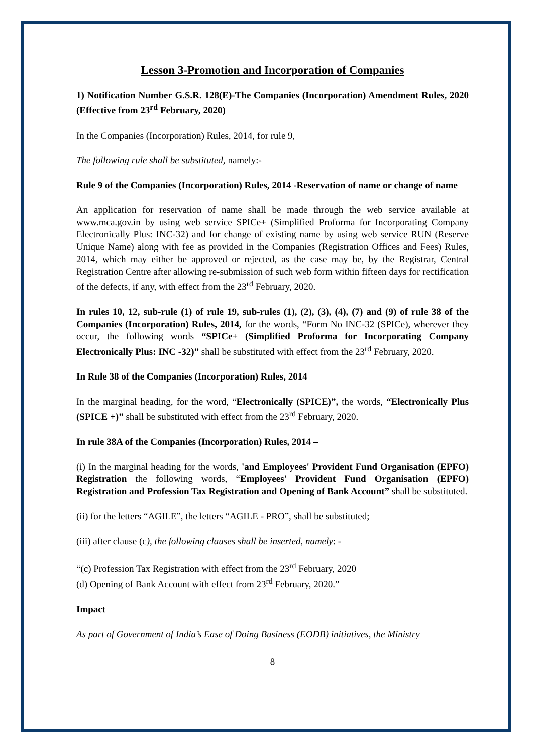Lesson 3-Promotion and Incorporation of Companies
1) Notification Number G.S.R. 128(E)-The Companies (Incorporation) Amendment Rules, 2020 (Effective from 23<sup>rd</sup> February, 2020)
In the Companies (Incorporation) Rules, 2014, for rule 9,
The following rule shall be substituted, namely:-
Rule 9 of the Companies (Incorporation) Rules, 2014 -Reservation of name or change of name
An application for reservation of name shall be made through the web service available at www.mca.gov.in by using web service SPICe+ (Simplified Proforma for Incorporating Company Electronically Plus: INC-32) and for change of existing name by using web service RUN (Reserve Unique Name) along with fee as provided in the Companies (Registration Offices and Fees) Rules, 2014, which may either be approved or rejected, as the case may be, by the Registrar, Central Registration Centre after allowing re-submission of such web form within fifteen days for rectification of the defects, if any, with effect from the 23<sup>rd</sup> February, 2020.
In rules 10, 12, sub-rule (1) of rule 19, sub-rules (1), (2), (3), (4), (7) and (9) of rule 38 of the Companies (Incorporation) Rules, 2014, for the words, “Form No INC-32 (SPICe), wherever they occur, the following words “SPICe+ (Simplified Proforma for Incorporating Company Electronically Plus: INC -32)” shall be substituted with effect from the 23<sup>rd</sup> February, 2020.
In Rule 38 of the Companies (Incorporation) Rules, 2014
In the marginal heading, for the word, “Electronically (SPICE)”, the words, “Electronically Plus (SPICE +)” shall be substituted with effect from the 23<sup>rd</sup> February, 2020.
In rule 38A of the Companies (Incorporation) Rules, 2014 –
(i) In the marginal heading for the words, 'and Employees' Provident Fund Organisation (EPFO) Registration the following words, “Employees' Provident Fund Organisation (EPFO) Registration and Profession Tax Registration and Opening of Bank Account” shall be substituted.
(ii) for the letters “AGILE”, the letters “AGILE - PRO”, shall be substituted;
(iii) after clause (c), the following clauses shall be inserted, namely: -
“(c) Profession Tax Registration with effect from the 23<sup>rd</sup> February, 2020
(d) Opening of Bank Account with effect from 23<sup>rd</sup> February, 2020.”
Impact
As part of Government of India’s Ease of Doing Business (EODB) initiatives, the Ministry
8